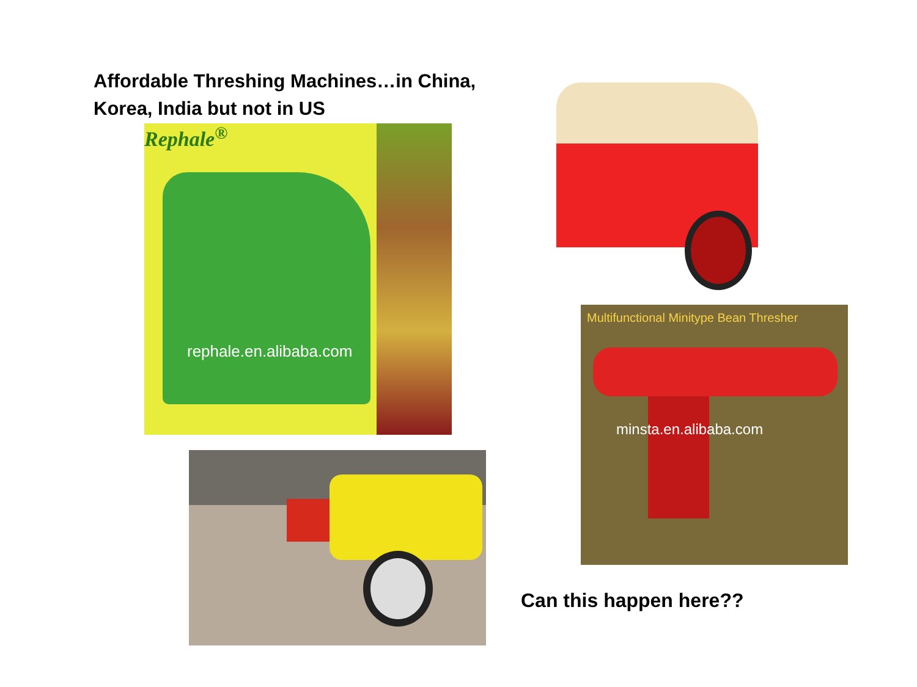Affordable Threshing Machines…in China,
Korea, India but not in US
Rephale<sup>®</sup>
rephale.en.alibaba.com
Multifunctional Minitype Bean Thresher
minsta.en.alibaba.com
Can this happen here??